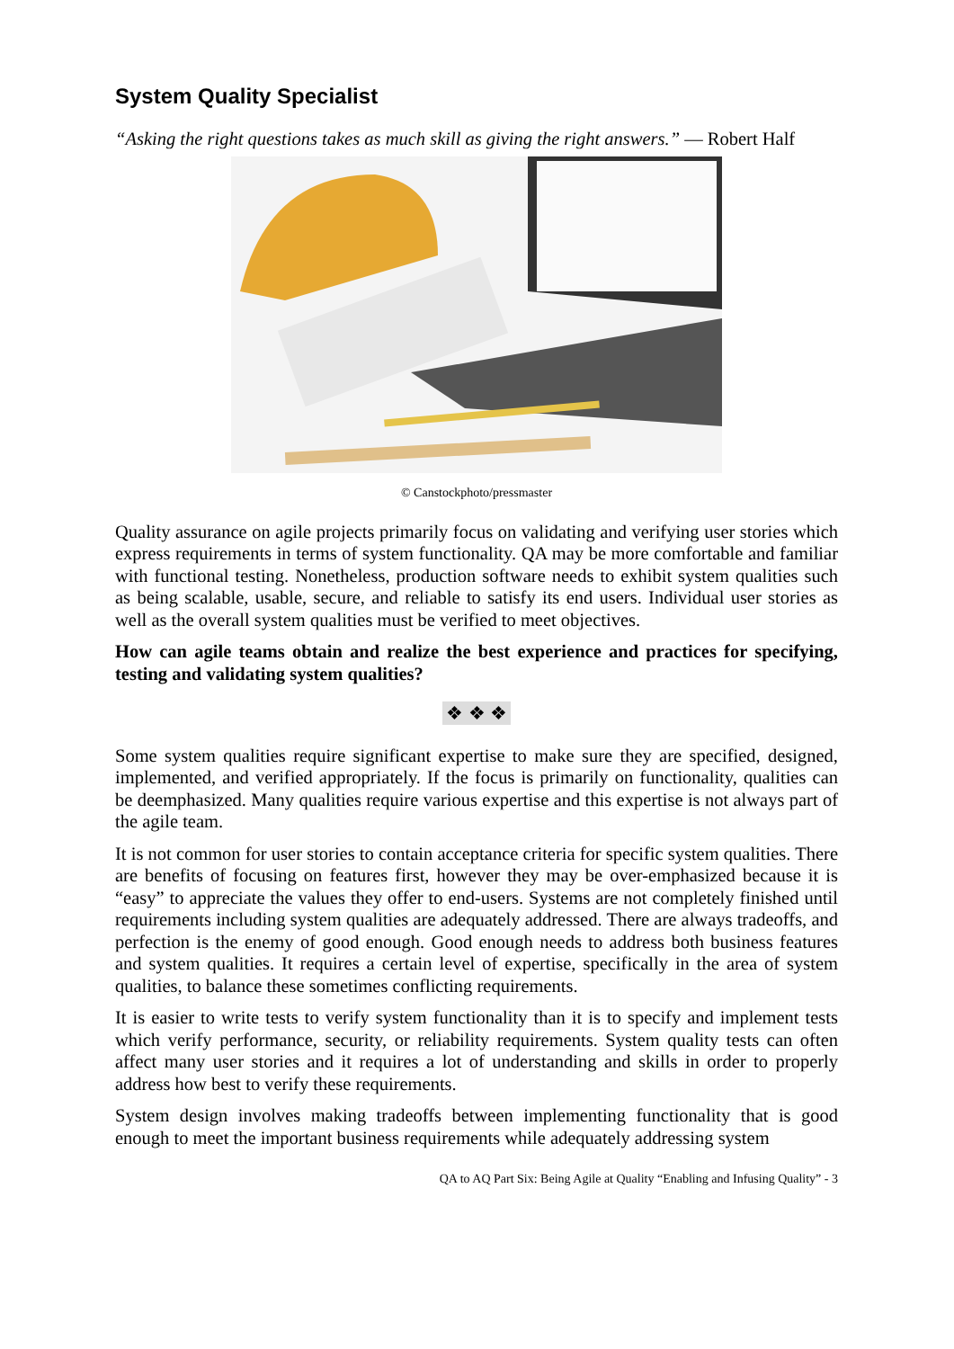System Quality Specialist
“Asking the right questions takes as much skill as giving the right answers.” — Robert Half
© Canstockphoto/pressmaster
Quality assurance on agile projects primarily focus on validating and verifying user stories which express requirements in terms of system functionality. QA may be more comfortable and familiar with functional testing. Nonetheless, production software needs to exhibit system qualities such as being scalable, usable, secure, and reliable to satisfy its end users. Individual user stories as well as the overall system qualities must be verified to meet objectives.
How can agile teams obtain and realize the best experience and practices for specifying, testing and validating system qualities?
❖ ❖ ❖
Some system qualities require significant expertise to make sure they are specified, designed, implemented, and verified appropriately. If the focus is primarily on functionality, qualities can be deemphasized. Many qualities require various expertise and this expertise is not always part of the agile team.
It is not common for user stories to contain acceptance criteria for specific system qualities. There are benefits of focusing on features first, however they may be over-emphasized because it is “easy” to appreciate the values they offer to end-users. Systems are not completely finished until requirements including system qualities are adequately addressed. There are always tradeoffs, and perfection is the enemy of good enough. Good enough needs to address both business features and system qualities. It requires a certain level of expertise, specifically in the area of system qualities, to balance these sometimes conflicting requirements.
It is easier to write tests to verify system functionality than it is to specify and implement tests which verify performance, security, or reliability requirements. System quality tests can often affect many user stories and it requires a lot of understanding and skills in order to properly address how best to verify these requirements.
System design involves making tradeoffs between implementing functionality that is good enough to meet the important business requirements while adequately addressing system
QA to AQ Part Six: Being Agile at Quality “Enabling and Infusing Quality” - 3